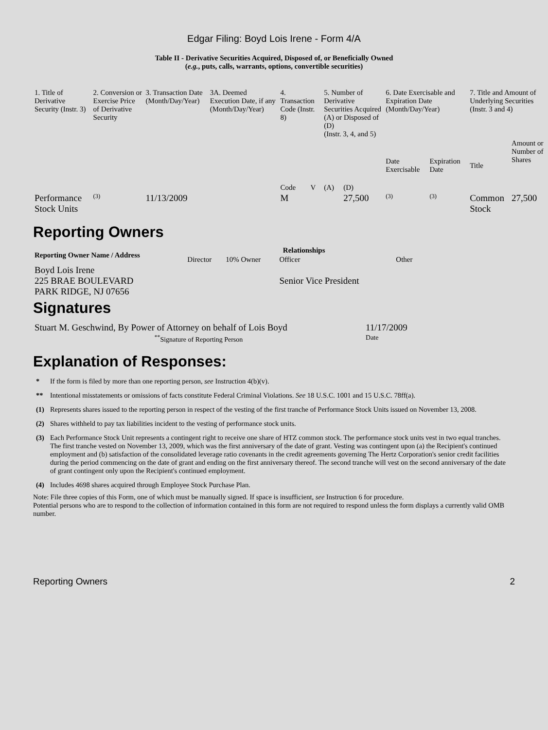Edgar Filing: Boyd Lois Irene - Form 4/A
Table II - Derivative Securities Acquired, Disposed of, or Beneficially Owned
(e.g., puts, calls, warrants, options, convertible securities)
| 1. Title of Derivative Security (Instr. 3) | 2. Conversion or Exercise Price of Derivative Security | 3. Transaction Date (Month/Day/Year) | 3A. Deemed Execution Date, if any (Month/Day/Year) | 4. Transaction Code (Instr. 8) | | 5. Number of Derivative Securities Acquired (A) or Disposed of (D) (Instr. 3, 4, and 5) | | 6. Date Exercisable and Expiration Date (Month/Day/Year) | | 7. Title and Amount of Underlying Securities (Instr. 3 and 4) | |
| --- | --- | --- | --- | --- | --- | --- | --- | --- | --- | --- | --- |
| | | | | Code | V | (A) | (D) | Date Exercisable | Expiration Date | Title | Amount or Number of Shares |
| Performance Stock Units | <sup>(3)</sup> | 11/13/2009 | | M | | | 27,500 | <sup>(3)</sup> | <sup>(3)</sup> | Common Stock | 27,500 |
Reporting Owners
| Reporting Owner Name / Address | Relationships | | | |
| --- | --- | --- | --- | --- |
| | Director | 10% Owner | Officer | Other |
| Boyd Lois Irene 225 BRAE BOULEVARD PARK RIDGE, NJ 07656 | | | Senior Vice President | |
Signatures
| Stuart M. Geschwind, By Power of Attorney on behalf of Lois Boyd | 11/17/2009 |
| <sup>**</sup> Signature of Reporting Person | Date |
Explanation of Responses:
| * | If the form is filed by more than one reporting person, see Instruction 4(b)(v). |
| ** | Intentional misstatements or omissions of facts constitute Federal Criminal Violations. See 18 U.S.C. 1001 and 15 U.S.C. 78ff(a). |
| (1) | Represents shares issued to the reporting person in respect of the vesting of the first tranche of Performance Stock Units issued on November 13, 2008. |
| (2) | Shares withheld to pay tax liabilities incident to the vesting of performance stock units. |
| (3) | Each Performance Stock Unit represents a contingent right to receive one share of HTZ common stock. The performance stock units vest in two equal tranches. The first tranche vested on November 13, 2009, which was the first anniversary of the date of grant. Vesting was contingent upon (a) the Recipient's continued employment and (b) satisfaction of the consolidated leverage ratio covenants in the credit agreements governing The Hertz Corporation's senior credit facilities during the period commencing on the date of grant and ending on the first anniversary thereof. The second tranche will vest on the second anniversary of the date of grant contingent only upon the Recipient's continued employment. |
| (4) | Includes 4698 shares acquired through Employee Stock Purchase Plan. |
Note: File three copies of this Form, one of which must be manually signed. If space is insufficient, see Instruction 6 for procedure.
Potential persons who are to respond to the collection of information contained in this form are not required to respond unless the form displays a currently valid OMB number.
Reporting Owners 2